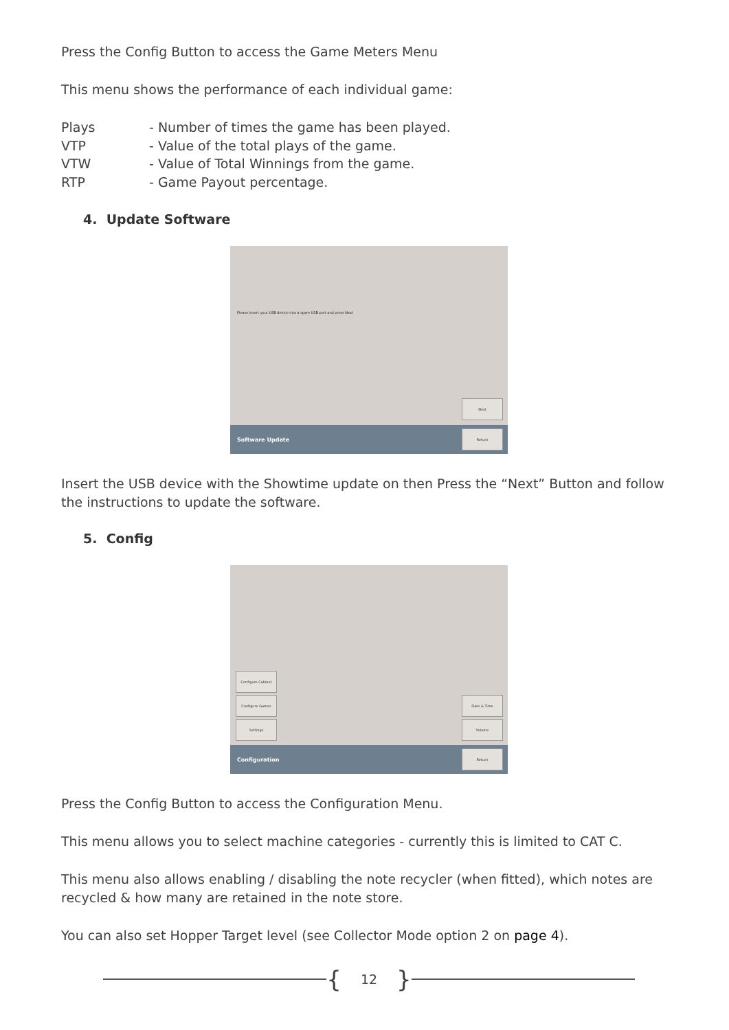Press the Config Button to access the Game Meters Menu
This menu shows the performance of each individual game:
| Plays | - Number of times the game has been played. |
| VTP | - Value of the total plays of the game. |
| VTW | - Value of Total Winnings from the game. |
| RTP | - Game Payout percentage. |
4. Update Software
Please insert your USB device into a spare USB port and press Next
Next
Software Update Return
Insert the USB device with the Showtime update on then Press the “Next” Button and follow the instructions to update the software.
5. Config
Configure Cabinet
Configure Games
Settings
Date & Time
Volume
Configuration Return
Press the Config Button to access the Configuration Menu.
This menu allows you to select machine categories - currently this is limited to CAT C.
This menu also allows enabling / disabling the note recycler (when fitted), which notes are recycled & how many are retained in the note store.
You can also set Hopper Target level (see Collector Mode option 2 on page 4).
{ 12 }